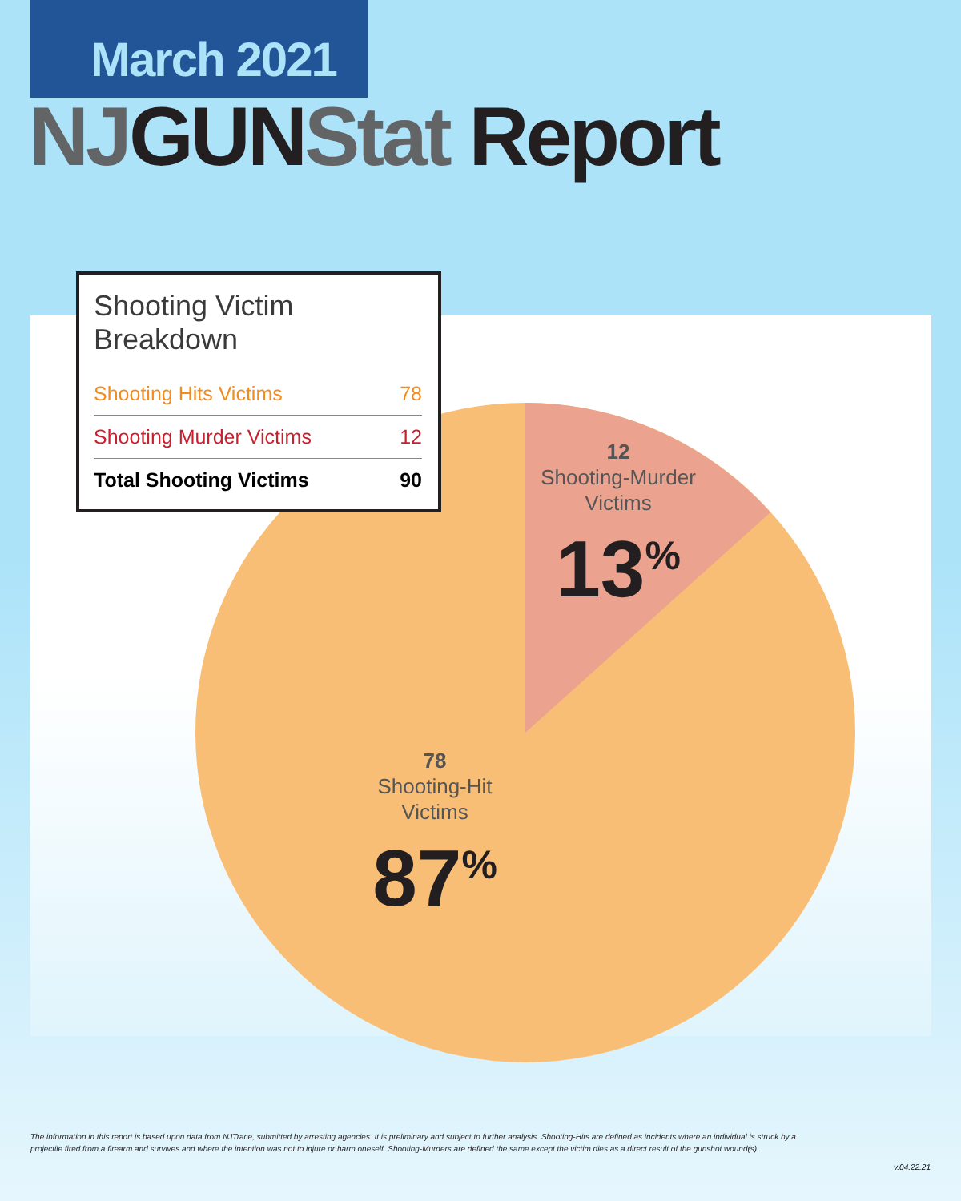March 2021
NJ GUN Stat Report
Shooting Victim Breakdown
| Shooting Hits Victims | 78 |
| Shooting Murder Victims | 12 |
| Total Shooting Victims | 90 |
12
Shooting-Murder
Victims
13<sup>%</sup>
78
Shooting-Hit
Victims
87<sup>%</sup>
The information in this report is based upon data from NJTrace, submitted by arresting agencies. It is preliminary and subject to further analysis. Shooting-Hits are defined as incidents where an individual is struck by a projectile fired from a firearm and survives and where the intention was not to injure or harm oneself. Shooting-Murders are defined the same except the victim dies as a direct result of the gunshot wound(s).
v.04.22.21